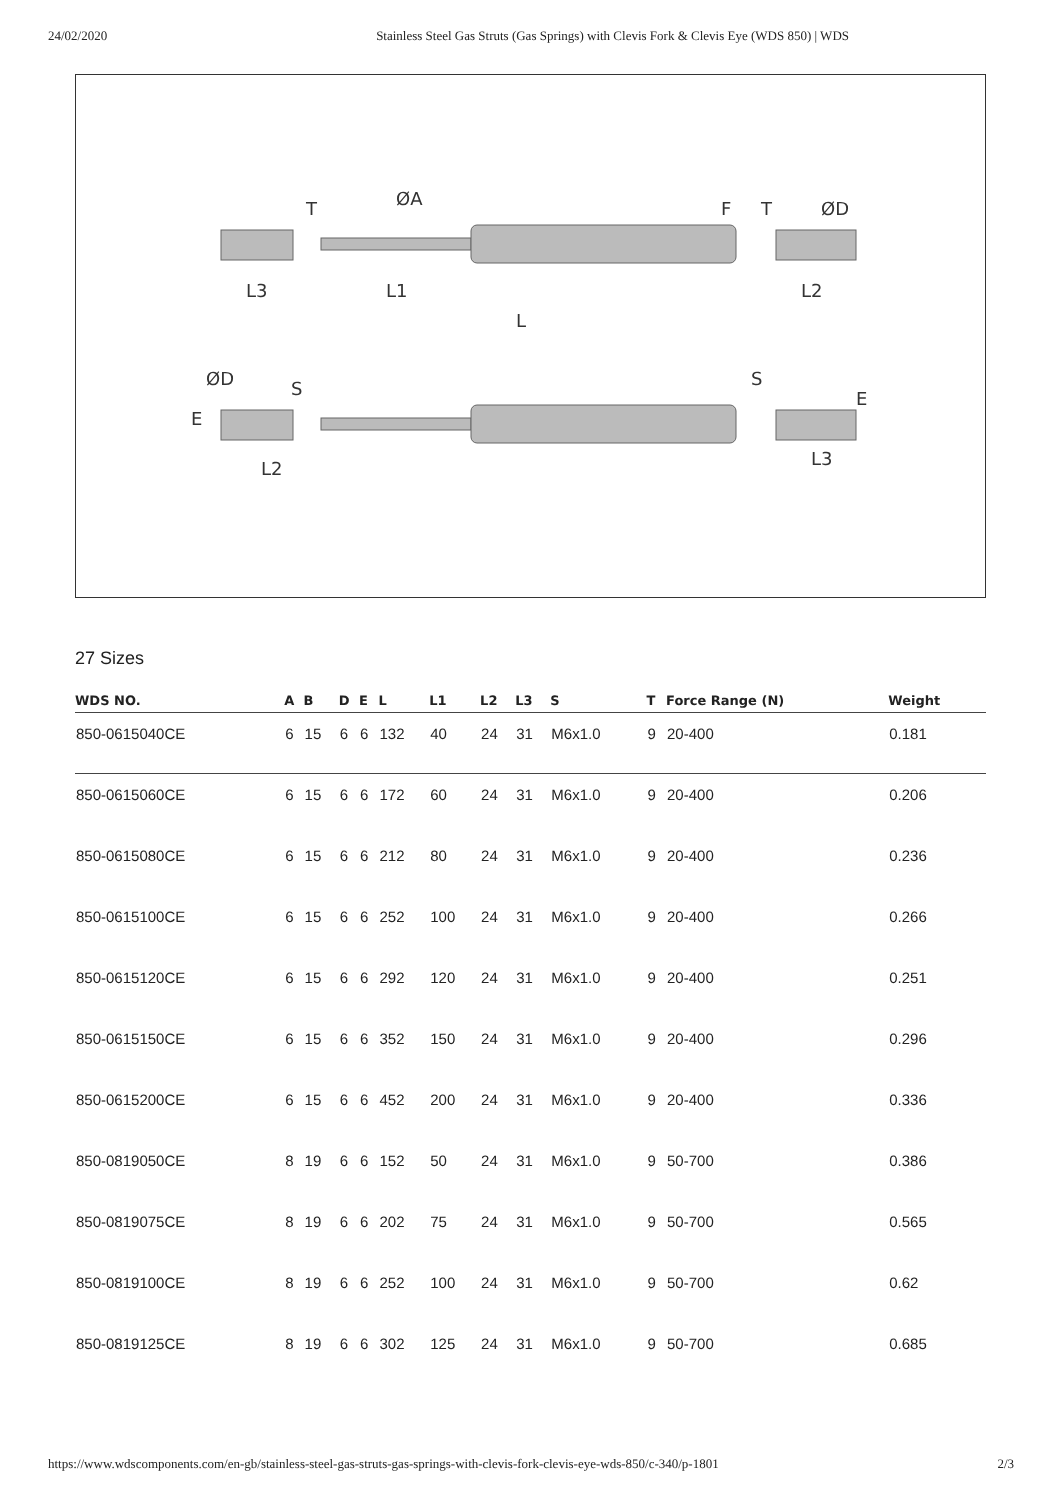24/02/2020 Stainless Steel Gas Struts (Gas Springs) with Clevis Fork & Clevis Eye (WDS 850) | WDS
L3
L1
L
L2
T
ØA
F
T
ØD
ØD
S
S
L2
L3
E
E
27 Sizes
| WDS NO. | A | B | D | E | L | L1 | L2 | L3 | S | T | Force Range (N) | Weight |
| --- | --- | --- | --- | --- | --- | --- | --- | --- | --- | --- | --- | --- |
| 850-0615040CE | 6 | 15 | 6 | 6 | 132 | 40 | 24 | 31 | M6x1.0 | 9 | 20-400 | 0.181 |
| 850-0615060CE | 6 | 15 | 6 | 6 | 172 | 60 | 24 | 31 | M6x1.0 | 9 | 20-400 | 0.206 |
| 850-0615080CE | 6 | 15 | 6 | 6 | 212 | 80 | 24 | 31 | M6x1.0 | 9 | 20-400 | 0.236 |
| 850-0615100CE | 6 | 15 | 6 | 6 | 252 | 100 | 24 | 31 | M6x1.0 | 9 | 20-400 | 0.266 |
| 850-0615120CE | 6 | 15 | 6 | 6 | 292 | 120 | 24 | 31 | M6x1.0 | 9 | 20-400 | 0.251 |
| 850-0615150CE | 6 | 15 | 6 | 6 | 352 | 150 | 24 | 31 | M6x1.0 | 9 | 20-400 | 0.296 |
| 850-0615200CE | 6 | 15 | 6 | 6 | 452 | 200 | 24 | 31 | M6x1.0 | 9 | 20-400 | 0.336 |
| 850-0819050CE | 8 | 19 | 6 | 6 | 152 | 50 | 24 | 31 | M6x1.0 | 9 | 50-700 | 0.386 |
| 850-0819075CE | 8 | 19 | 6 | 6 | 202 | 75 | 24 | 31 | M6x1.0 | 9 | 50-700 | 0.565 |
| 850-0819100CE | 8 | 19 | 6 | 6 | 252 | 100 | 24 | 31 | M6x1.0 | 9 | 50-700 | 0.62 |
| 850-0819125CE | 8 | 19 | 6 | 6 | 302 | 125 | 24 | 31 | M6x1.0 | 9 | 50-700 | 0.685 |
https://www.wdscomponents.com/en-gb/stainless-steel-gas-struts-gas-springs-with-clevis-fork-clevis-eye-wds-850/c-340/p-1801 2/3